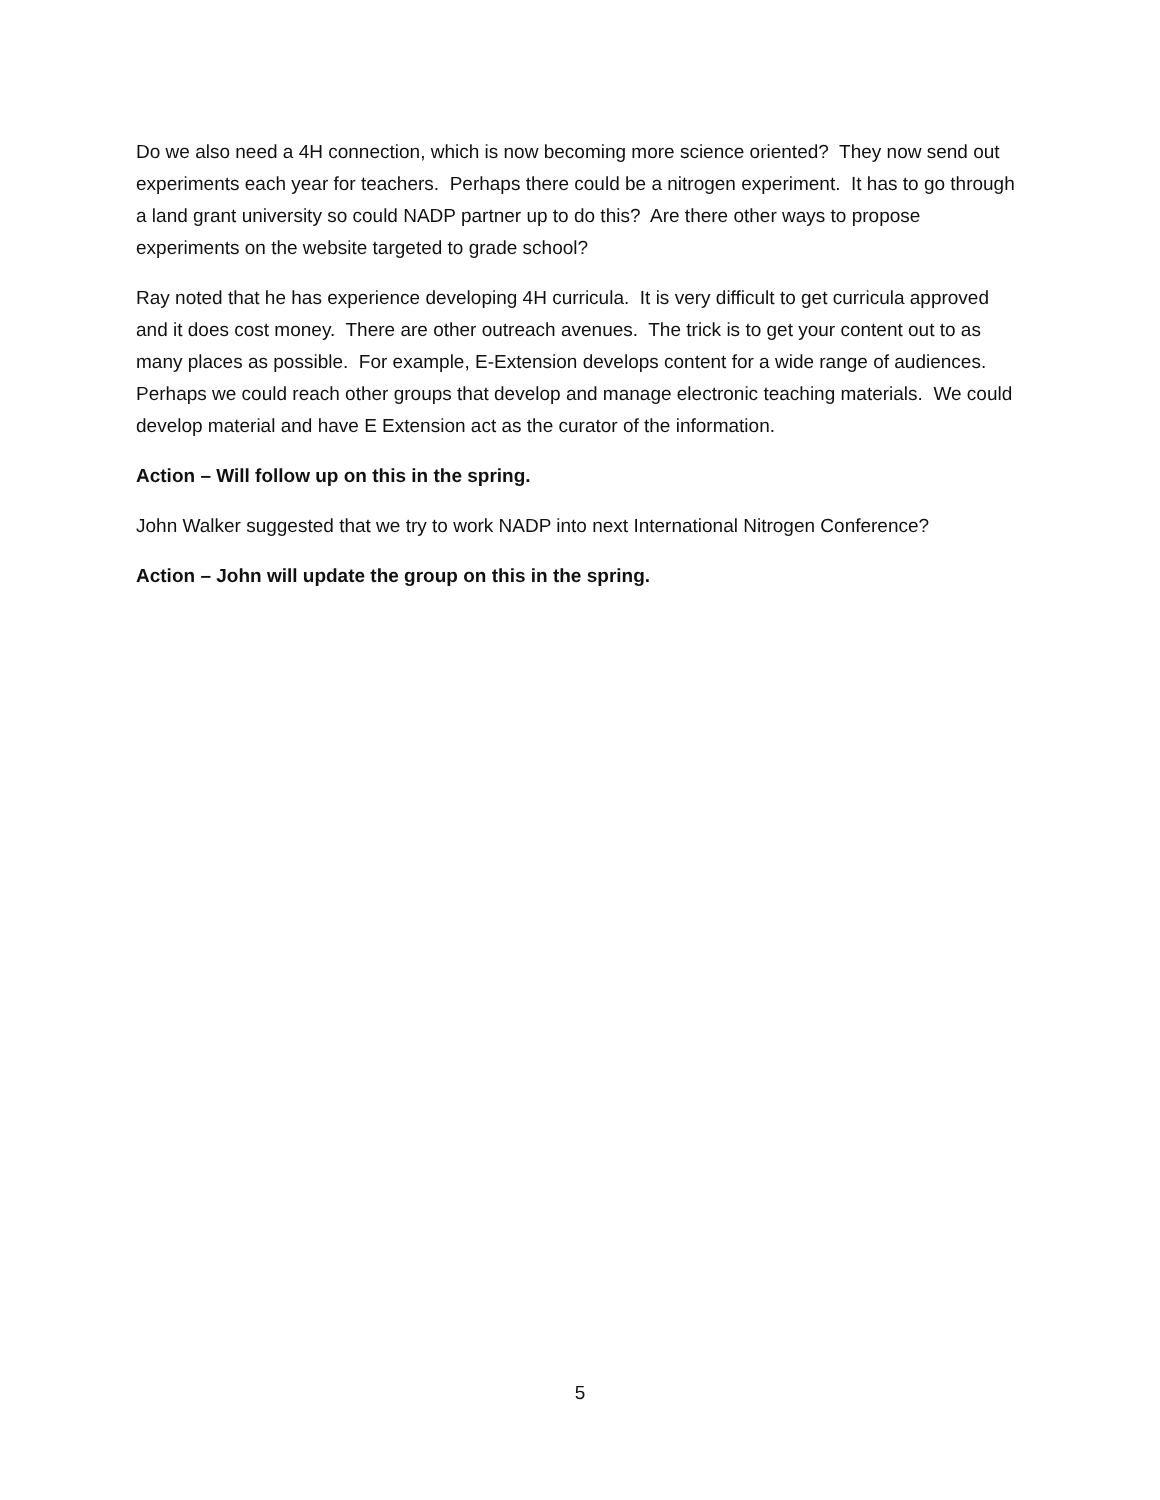Do we also need a 4H connection, which is now becoming more science oriented? They now send out experiments each year for teachers. Perhaps there could be a nitrogen experiment. It has to go through a land grant university so could NADP partner up to do this? Are there other ways to propose experiments on the website targeted to grade school?
Ray noted that he has experience developing 4H curricula. It is very difficult to get curricula approved and it does cost money. There are other outreach avenues. The trick is to get your content out to as many places as possible. For example, E-Extension develops content for a wide range of audiences. Perhaps we could reach other groups that develop and manage electronic teaching materials. We could develop material and have E Extension act as the curator of the information.
Action – Will follow up on this in the spring.
John Walker suggested that we try to work NADP into next International Nitrogen Conference?
Action – John will update the group on this in the spring.
5